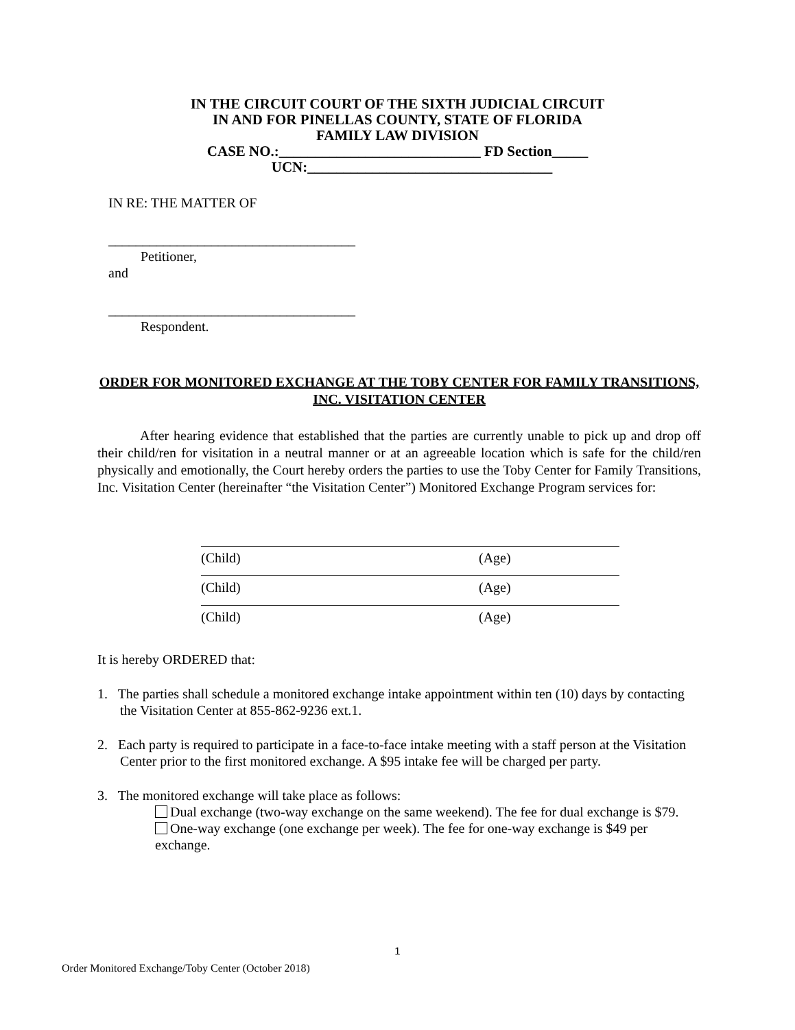IN THE CIRCUIT COURT OF THE SIXTH JUDICIAL CIRCUIT
IN AND FOR PINELLAS COUNTY, STATE OF FLORIDA
FAMILY LAW DIVISION
CASE NO.:____________________________ FD Section_____
UCN:__________________________________
IN RE: THE MATTER OF
____________________________________
Petitioner,
and
____________________________________
Respondent.
ORDER FOR MONITORED EXCHANGE AT THE TOBY CENTER FOR FAMILY TRANSITIONS, INC. VISITATION CENTER
After hearing evidence that established that the parties are currently unable to pick up and drop off their child/ren for visitation in a neutral manner or at an agreeable location which is safe for the child/ren physically and emotionally, the Court hereby orders the parties to use the Toby Center for Family Transitions, Inc. Visitation Center (hereinafter “the Visitation Center”) Monitored Exchange Program services for:
(Child) (Age)
(Child) (Age)
(Child) (Age)
It is hereby ORDERED that:
1. The parties shall schedule a monitored exchange intake appointment within ten (10) days by contacting the Visitation Center at 855-862-9236 ext.1.
2. Each party is required to participate in a face-to-face intake meeting with a staff person at the Visitation Center prior to the first monitored exchange. A $95 intake fee will be charged per party.
3. The monitored exchange will take place as follows:
Dual exchange (two-way exchange on the same weekend). The fee for dual exchange is $79.
One-way exchange (one exchange per week). The fee for one-way exchange is $49 per exchange.
1
Order Monitored Exchange/Toby Center (October 2018)